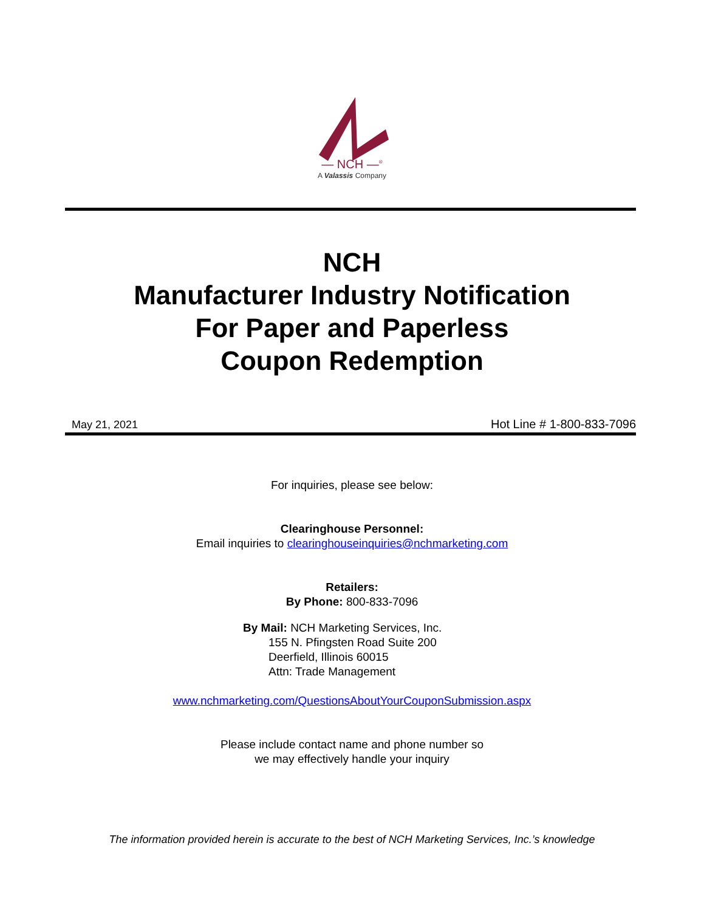— NCH —<sup>®</sup>
A Valassis Company
NCH
Manufacturer Industry Notification
For Paper and Paperless
Coupon Redemption
May 21, 2021 Hot Line # 1-800-833-7096
For inquiries, please see below:
Clearinghouse Personnel:
Email inquiries to clearinghouseinquiries@nchmarketing.com
Retailers:
By Phone: 800-833-7096
By Mail: NCH Marketing Services, Inc.
155 N. Pfingsten Road Suite 200
Deerfield, Illinois 60015
Attn: Trade Management
www.nchmarketing.com/QuestionsAboutYourCouponSubmission.aspx
Please include contact name and phone number so
we may effectively handle your inquiry
The information provided herein is accurate to the best of NCH Marketing Services, Inc.’s knowledge